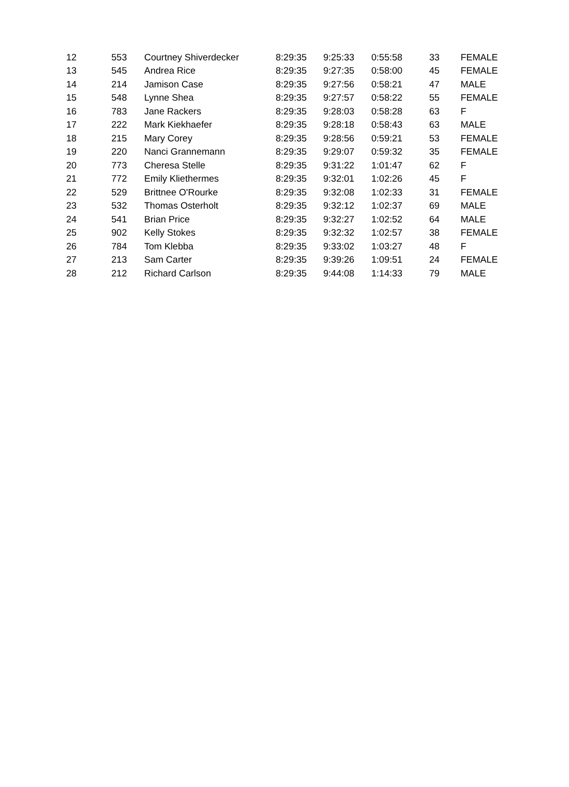| 12 | 553 | Courtney Shiverdecker | 8:29:35 | 9:25:33 | 0:55:58 | 33 | FEMALE |
| 13 | 545 | Andrea Rice | 8:29:35 | 9:27:35 | 0:58:00 | 45 | FEMALE |
| 14 | 214 | Jamison Case | 8:29:35 | 9:27:56 | 0:58:21 | 47 | MALE |
| 15 | 548 | Lynne Shea | 8:29:35 | 9:27:57 | 0:58:22 | 55 | FEMALE |
| 16 | 783 | Jane Rackers | 8:29:35 | 9:28:03 | 0:58:28 | 63 | F |
| 17 | 222 | Mark Kiekhaefer | 8:29:35 | 9:28:18 | 0:58:43 | 63 | MALE |
| 18 | 215 | Mary Corey | 8:29:35 | 9:28:56 | 0:59:21 | 53 | FEMALE |
| 19 | 220 | Nanci Grannemann | 8:29:35 | 9:29:07 | 0:59:32 | 35 | FEMALE |
| 20 | 773 | Cheresa Stelle | 8:29:35 | 9:31:22 | 1:01:47 | 62 | F |
| 21 | 772 | Emily Kliethermes | 8:29:35 | 9:32:01 | 1:02:26 | 45 | F |
| 22 | 529 | Brittnee O'Rourke | 8:29:35 | 9:32:08 | 1:02:33 | 31 | FEMALE |
| 23 | 532 | Thomas Osterholt | 8:29:35 | 9:32:12 | 1:02:37 | 69 | MALE |
| 24 | 541 | Brian Price | 8:29:35 | 9:32:27 | 1:02:52 | 64 | MALE |
| 25 | 902 | Kelly Stokes | 8:29:35 | 9:32:32 | 1:02:57 | 38 | FEMALE |
| 26 | 784 | Tom Klebba | 8:29:35 | 9:33:02 | 1:03:27 | 48 | F |
| 27 | 213 | Sam Carter | 8:29:35 | 9:39:26 | 1:09:51 | 24 | FEMALE |
| 28 | 212 | Richard Carlson | 8:29:35 | 9:44:08 | 1:14:33 | 79 | MALE |